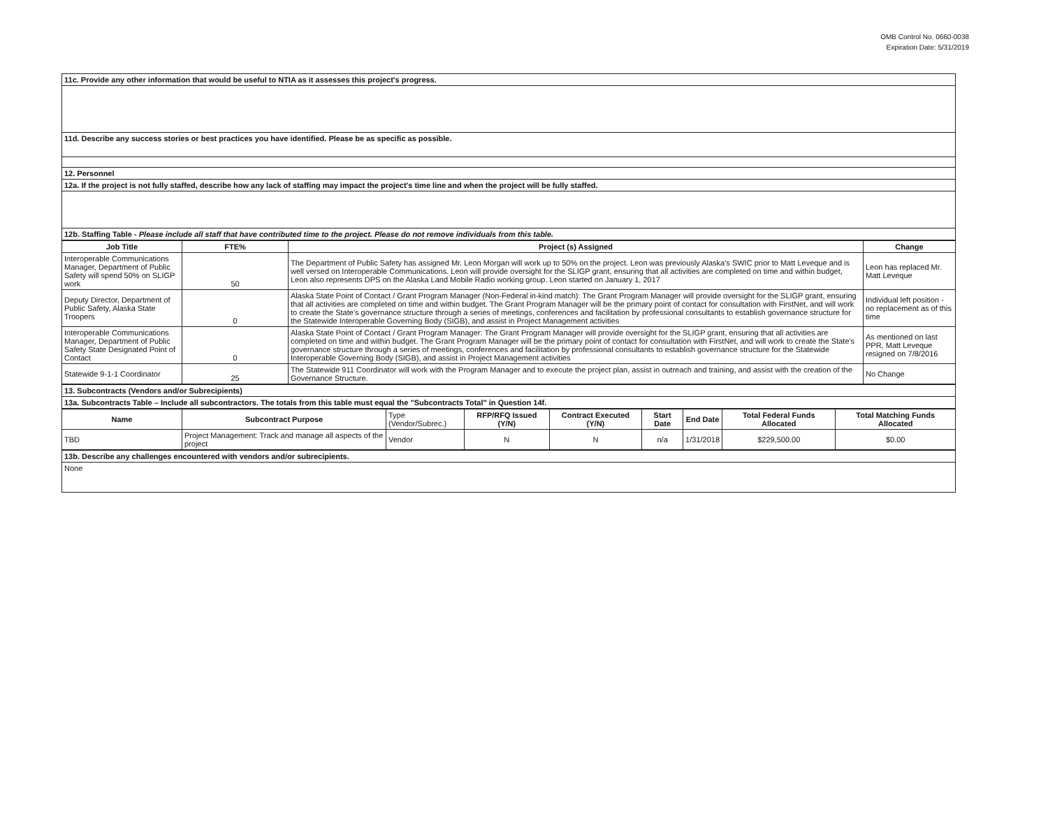OMB Control No. 0660-0038
Expiration Date: 5/31/2019
| 11c. Provide any other information that would be useful to NTIA as it assesses this project's progress. |
| 11d. Describe any success stories or best practices you have identified. Please be as specific as possible. |
| 12. Personnel |
| 12a. If the project is not fully staffed, describe how any lack of staffing may impact the project's time line and when the project will be fully staffed. |
| 12b. Staffing Table - Please include all staff that have contributed time to the project. Please do not remove individuals from this table. |
| Job Title | FTE% | Project (s) Assigned | Change |
| --- | --- | --- | --- |
| Interoperable Communications Manager, Department of Public Safety will spend 50% on SLIGP work | 50 | The Department of Public Safety has assigned Mr. Leon Morgan will work up to 50% on the project. Leon was previously Alaska's SWIC prior to Matt Leveque and is well versed on Interoperable Communications. Leon will provide oversight for the SLIGP grant, ensuring that all activities are completed on time and within budget, Leon also represents DPS on the Alaska Land Mobile Radio working group. Leon started on January 1, 2017 | Leon has replaced Mr. Matt Leveque |
| Deputy Director, Department of Public Safety, Alaska State Troopers | 0 | Alaska State Point of Contact / Grant Program Manager (Non-Federal in-kind match): The Grant Program Manager will provide oversight for the SLIGP grant, ensuring that all activities are completed on time and within budget. The Grant Program Manager will be the primary point of contact for consultation with FirstNet, and will work to create the State's governance structure through a series of meetings, conferences and facilitation by professional consultants to establish governance structure for the Statewide Interoperable Governing Body (SIGB), and assist in Project Management activities | Individual left position - no replacement as of this time |
| Interoperable Communications Manager, Department of Public Safety State Designated Point of Contact | 0 | Alaska State Point of Contact / Grant Program Manager: The Grant Program Manager will provide oversight for the SLIGP grant, ensuring that all activities are completed on time and within budget. The Grant Program Manager will be the primary point of contact for consultation with FirstNet, and will work to create the State's governance structure through a series of meetings, conferences and facilitation by professional consultants to establish governance structure for the Statewide Interoperable Governing Body (SIGB), and assist in Project Management activities | As mentioned on last PPR, Matt Leveque resigned on 7/8/2016 |
| Statewide 9-1-1 Coordinator | 25 | The Statewide 911 Coordinator will work with the Program Manager and to execute the project plan, assist in outreach and training, and assist with the creation of the Governance Structure. | No Change |
| 13. Subcontracts (Vendors and/or Subrecipients) |
| 13a. Subcontracts Table – Include all subcontractors. The totals from this table must equal the "Subcontracts Total" in Question 14f. |
| Name | Subcontract Purpose | Type (Vendor/Subrec.) | RFP/RFQ Issued (Y/N) | Contract Executed (Y/N) | Start Date | End Date | Total Federal Funds Allocated | Total Matching Funds Allocated |
| --- | --- | --- | --- | --- | --- | --- | --- | --- |
| TBD | Project Management: Track and manage all aspects of the project | Vendor | N | N | n/a | 1/31/2018 | $229,500.00 | $0.00 |
| 13b. Describe any challenges encountered with vendors and/or subrecipients. |
| None |